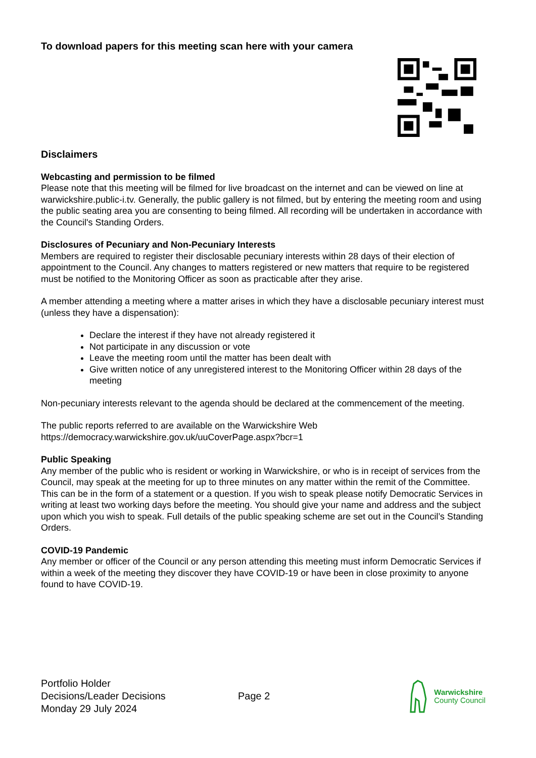To download papers for this meeting scan here with your camera
Disclaimers
Webcasting and permission to be filmed
Please note that this meeting will be filmed for live broadcast on the internet and can be viewed on line at warwickshire.public-i.tv. Generally, the public gallery is not filmed, but by entering the meeting room and using the public seating area you are consenting to being filmed. All recording will be undertaken in accordance with the Council's Standing Orders.
Disclosures of Pecuniary and Non-Pecuniary Interests
Members are required to register their disclosable pecuniary interests within 28 days of their election of appointment to the Council. Any changes to matters registered or new matters that require to be registered must be notified to the Monitoring Officer as soon as practicable after they arise.
A member attending a meeting where a matter arises in which they have a disclosable pecuniary interest must (unless they have a dispensation):
Declare the interest if they have not already registered it
Not participate in any discussion or vote
Leave the meeting room until the matter has been dealt with
Give written notice of any unregistered interest to the Monitoring Officer within 28 days of the meeting
Non-pecuniary interests relevant to the agenda should be declared at the commencement of the meeting.
The public reports referred to are available on the Warwickshire Web https://democracy.warwickshire.gov.uk/uuCoverPage.aspx?bcr=1
Public Speaking
Any member of the public who is resident or working in Warwickshire, or who is in receipt of services from the Council, may speak at the meeting for up to three minutes on any matter within the remit of the Committee. This can be in the form of a statement or a question. If you wish to speak please notify Democratic Services in writing at least two working days before the meeting. You should give your name and address and the subject upon which you wish to speak. Full details of the public speaking scheme are set out in the Council’s Standing Orders.
COVID-19 Pandemic
Any member or officer of the Council or any person attending this meeting must inform Democratic Services if within a week of the meeting they discover they have COVID-19 or have been in close proximity to anyone found to have COVID-19.
Portfolio Holder
Decisions/Leader Decisions
Monday 29 July 2024
Page 2
Warwickshire
County Council